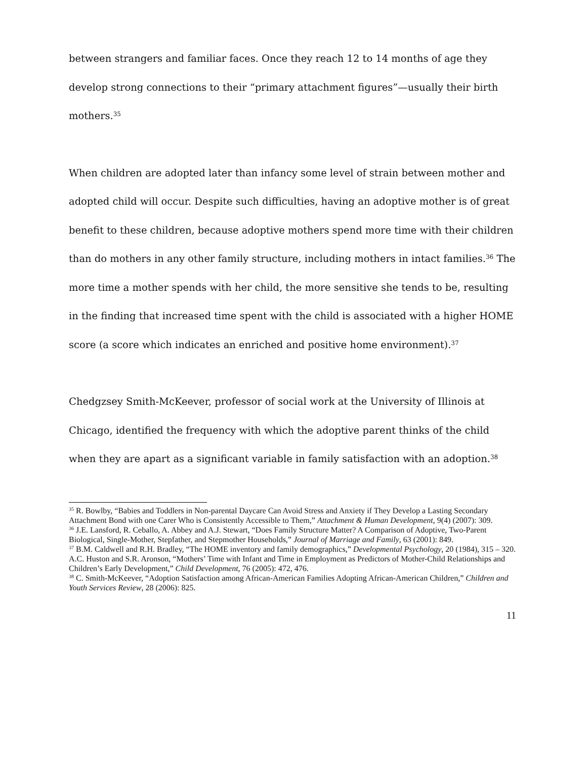between strangers and familiar faces. Once they reach 12 to 14 months of age they develop strong connections to their “primary attachment figures”—usually their birth mothers.<sup>35</sup>
When children are adopted later than infancy some level of strain between mother and adopted child will occur. Despite such difficulties, having an adoptive mother is of great benefit to these children, because adoptive mothers spend more time with their children than do mothers in any other family structure, including mothers in intact families.<sup>36</sup> The more time a mother spends with her child, the more sensitive she tends to be, resulting in the finding that increased time spent with the child is associated with a higher HOME score (a score which indicates an enriched and positive home environment).<sup>37</sup>
Chedgzsey Smith-McKeever, professor of social work at the University of Illinois at Chicago, identified the frequency with which the adoptive parent thinks of the child when they are apart as a significant variable in family satisfaction with an adoption.<sup>38</sup>
<sup>35</sup> R. Bowlby, “Babies and Toddlers in Non-parental Daycare Can Avoid Stress and Anxiety if They Develop a Lasting Secondary Attachment Bond with one Carer Who is Consistently Accessible to Them,” Attachment & Human Development, 9(4) (2007): 309.
<sup>36</sup> J.E. Lansford, R. Ceballo, A. Abbey and A.J. Stewart, “Does Family Structure Matter? A Comparison of Adoptive, Two-Parent Biological, Single-Mother, Stepfather, and Stepmother Households,” Journal of Marriage and Family, 63 (2001): 849.
<sup>37</sup> B.M. Caldwell and R.H. Bradley, “The HOME inventory and family demographics,” Developmental Psychology, 20 (1984), 315 – 320.
A.C. Huston and S.R. Aronson, “Mothers’ Time with Infant and Time in Employment as Predictors of Mother-Child Relationships and Children’s Early Development,” Child Development, 76 (2005): 472, 476.
<sup>38</sup> C. Smith-McKeever, “Adoption Satisfaction among African-American Families Adopting African-American Children,” Children and Youth Services Review, 28 (2006): 825.
11